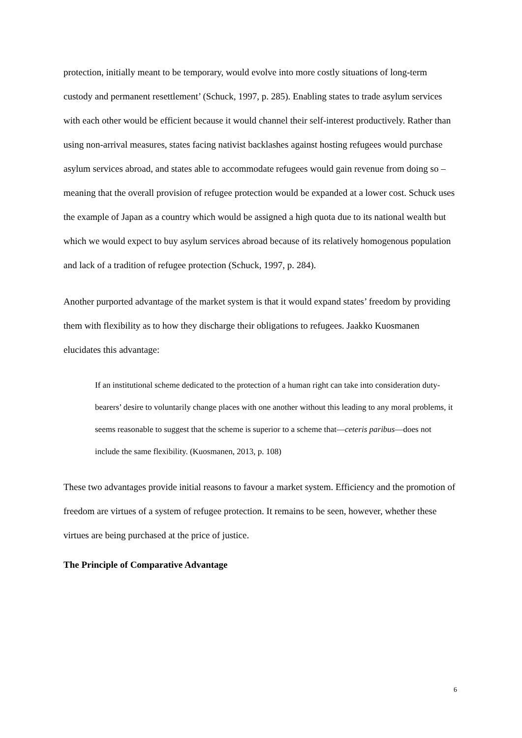protection, initially meant to be temporary, would evolve into more costly situations of long-term custody and permanent resettlement’ (Schuck, 1997, p. 285). Enabling states to trade asylum services with each other would be efficient because it would channel their self-interest productively. Rather than using non-arrival measures, states facing nativist backlashes against hosting refugees would purchase asylum services abroad, and states able to accommodate refugees would gain revenue from doing so – meaning that the overall provision of refugee protection would be expanded at a lower cost. Schuck uses the example of Japan as a country which would be assigned a high quota due to its national wealth but which we would expect to buy asylum services abroad because of its relatively homogenous population and lack of a tradition of refugee protection (Schuck, 1997, p. 284).
Another purported advantage of the market system is that it would expand states’ freedom by providing them with flexibility as to how they discharge their obligations to refugees. Jaakko Kuosmanen elucidates this advantage:
If an institutional scheme dedicated to the protection of a human right can take into consideration duty-bearers’ desire to voluntarily change places with one another without this leading to any moral problems, it seems reasonable to suggest that the scheme is superior to a scheme that—ceteris paribus—does not include the same flexibility. (Kuosmanen, 2013, p. 108)
These two advantages provide initial reasons to favour a market system. Efficiency and the promotion of freedom are virtues of a system of refugee protection. It remains to be seen, however, whether these virtues are being purchased at the price of justice.
The Principle of Comparative Advantage
6